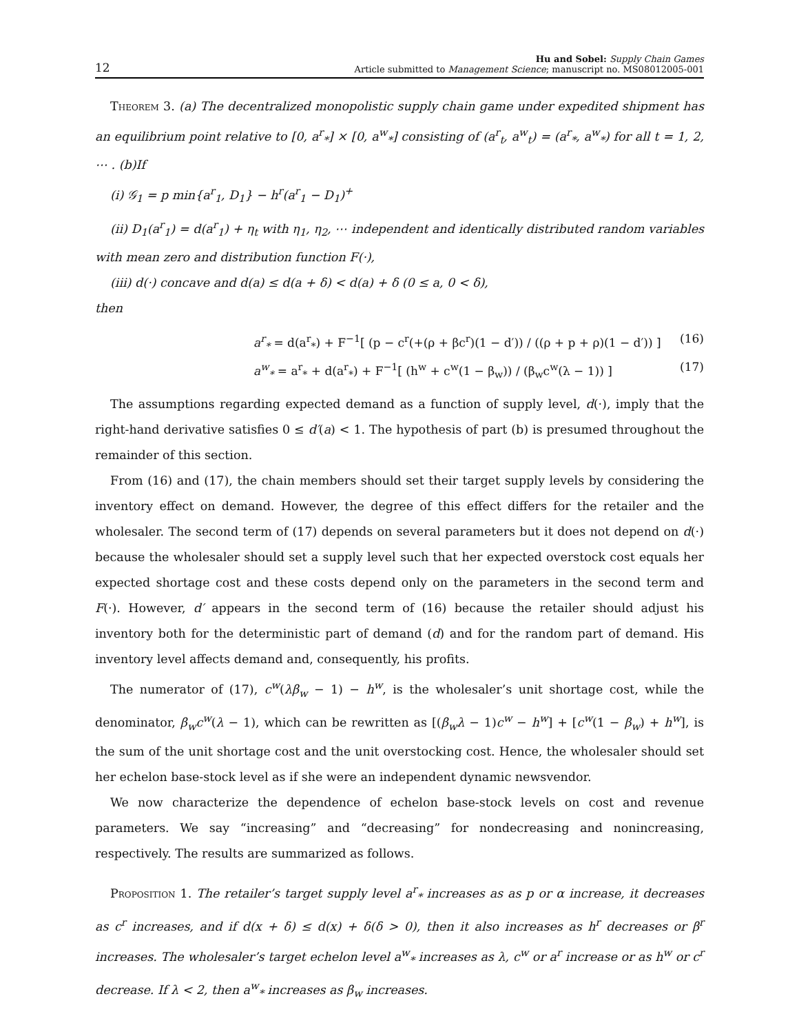12
Hu and Sobel: Supply Chain Games
Article submitted to Management Science; manuscript no. MS08012005-001
Theorem 3. (a) The decentralized monopolistic supply chain game under expedited shipment has an equilibrium point relative to [0, a<sup>r</sup><sub>*</sub>] × [0, a<sup>w</sup><sub>*</sub>] consisting of (a<sup>r</sup><sub>t</sub>, a<sup>w</sup><sub>t</sub>) = (a<sup>r</sup><sub>*</sub>, a<sup>w</sup><sub>*</sub>) for all t = 1, 2, ⋯ . (b)If
(i) 𝒢<sub>1</sub> = p min{a<sup>r</sup><sub>1</sub>, D<sub>1</sub>} − h<sup>r</sup>(a<sup>r</sup><sub>1</sub> − D<sub>1</sub>)<sup>+</sup>
(ii) D<sub>1</sub>(a<sup>r</sup><sub>1</sub>) = d(a<sup>r</sup><sub>1</sub>) + η<sub>t</sub> with η<sub>1</sub>, η<sub>2</sub>, ⋯ independent and identically distributed random variables with mean zero and distribution function F(·),
(iii) d(·) concave and d(a) ≤ d(a + δ) < d(a) + δ (0 ≤ a, 0 < δ),
then
a<sup>r</sup><sub>*</sub> = d(a<sup>r</sup><sub>*</sub>) + F<sup>−1</sup>[ (p − c<sup>r</sup>(+(ρ + βc<sup>r</sup>)(1 − d′)) / ((ρ + p + ρ)(1 − d′)) ] (16)
a<sup>w</sup><sub>*</sub> = a<sup>r</sup><sub>*</sub> + d(a<sup>r</sup><sub>*</sub>) + F<sup>−1</sup>[ (h<sup>w</sup> + c<sup>w</sup>(1 − β<sub>w</sub>)) / (β<sub>w</sub>c<sup>w</sup>(λ − 1)) ] (17)
The assumptions regarding expected demand as a function of supply level, d(·), imply that the right-hand derivative satisfies 0 ≤ d′(a) < 1. The hypothesis of part (b) is presumed throughout the remainder of this section.
From (16) and (17), the chain members should set their target supply levels by considering the inventory effect on demand. However, the degree of this effect differs for the retailer and the wholesaler. The second term of (17) depends on several parameters but it does not depend on d(·) because the wholesaler should set a supply level such that her expected overstock cost equals her expected shortage cost and these costs depend only on the parameters in the second term and F(·). However, d′ appears in the second term of (16) because the retailer should adjust his inventory both for the deterministic part of demand (d) and for the random part of demand. His inventory level affects demand and, consequently, his profits.
The numerator of (17), c<sup>w</sup>(λβ<sub>w</sub> − 1) − h<sup>w</sup>, is the wholesaler’s unit shortage cost, while the denominator, β<sub>w</sub>c<sup>w</sup>(λ − 1), which can be rewritten as [(β<sub>w</sub>λ − 1)c<sup>w</sup> − h<sup>w</sup>] + [c<sup>w</sup>(1 − β<sub>w</sub>) + h<sup>w</sup>], is the sum of the unit shortage cost and the unit overstocking cost. Hence, the wholesaler should set her echelon base-stock level as if she were an independent dynamic newsvendor.
We now characterize the dependence of echelon base-stock levels on cost and revenue parameters. We say “increasing” and “decreasing” for nondecreasing and nonincreasing, respectively. The results are summarized as follows.
Proposition 1. The retailer’s target supply level a<sup>r</sup><sub>*</sub> increases as as p or α increase, it decreases as c<sup>r</sup> increases, and if d(x + δ) ≤ d(x) + δ(δ > 0), then it also increases as h<sup>r</sup> decreases or β<sup>r</sup> increases. The wholesaler’s target echelon level a<sup>w</sup><sub>*</sub> increases as λ, c<sup>w</sup> or a<sup>r</sup> increase or as h<sup>w</sup> or c<sup>r</sup> decrease. If λ < 2, then a<sup>w</sup><sub>*</sub> increases as β<sub>w</sub> increases.